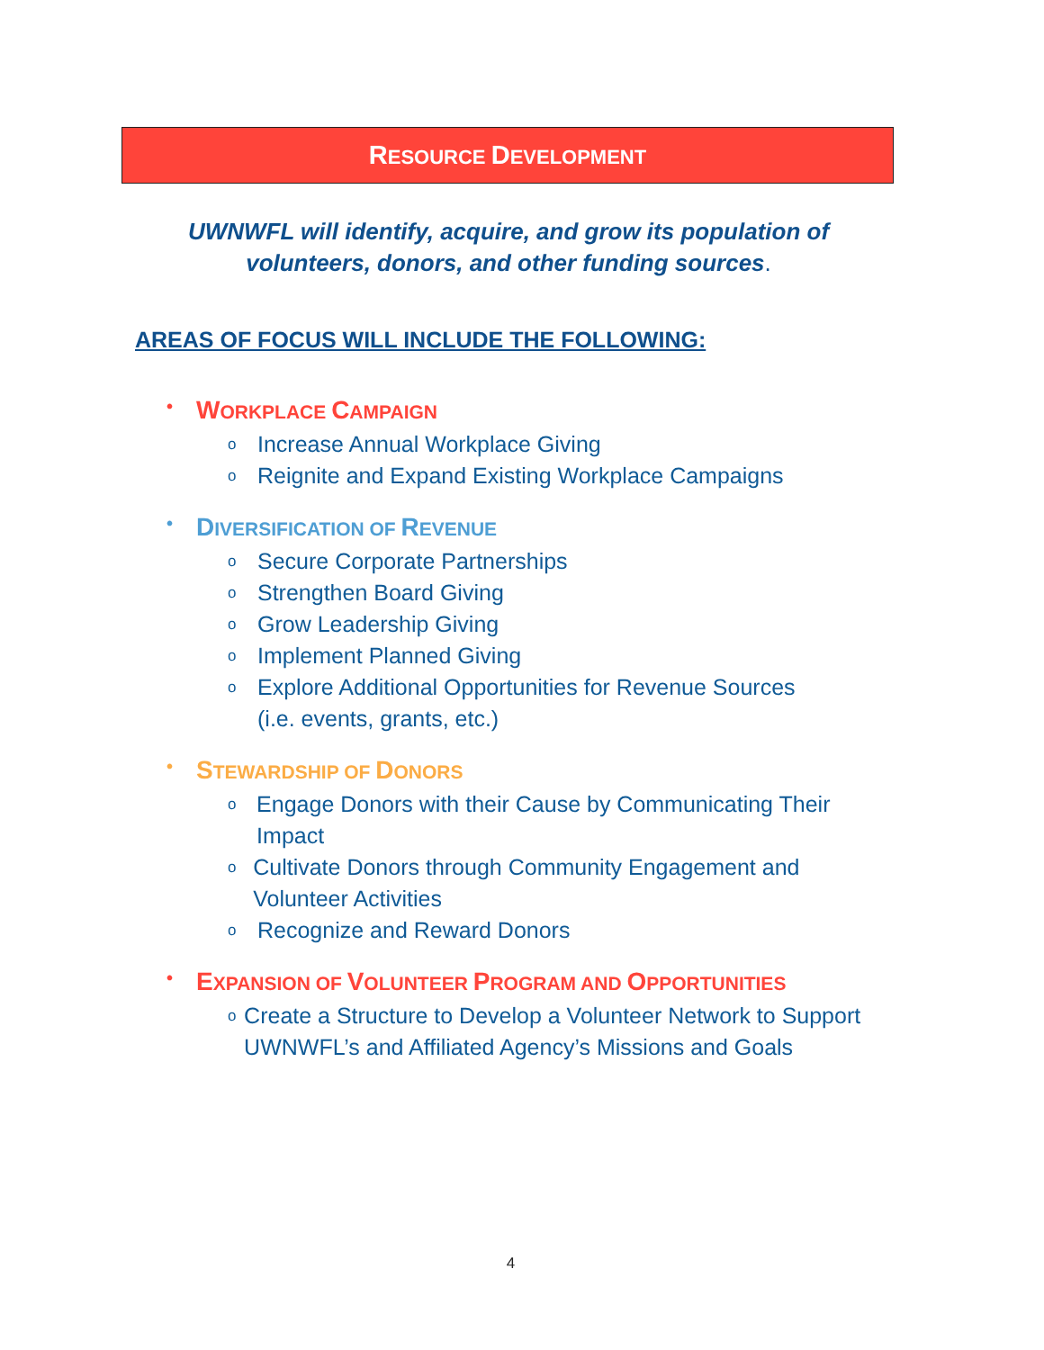RESOURCE DEVELOPMENT
UWNWFL will identify, acquire, and grow its population of volunteers, donors, and other funding sources.
AREAS OF FOCUS WILL INCLUDE THE FOLLOWING:
• WORKPLACE CAMPAIGN
o Increase Annual Workplace Giving
o Reignite and Expand Existing Workplace Campaigns
• DIVERSIFICATION OF REVENUE
o Secure Corporate Partnerships
o Strengthen Board Giving
o Grow Leadership Giving
o Implement Planned Giving
o Explore Additional Opportunities for Revenue Sources
(i.e. events, grants, etc.)
• STEWARDSHIP OF DONORS
o Engage Donors with their Cause by Communicating Their Impact
o Cultivate Donors through Community Engagement and Volunteer Activities
o Recognize and Reward Donors
• EXPANSION OF VOLUNTEER PROGRAM AND OPPORTUNITIES
o Create a Structure to Develop a Volunteer Network to Support UWNWFL’s and Affiliated Agency’s Missions and Goals
4